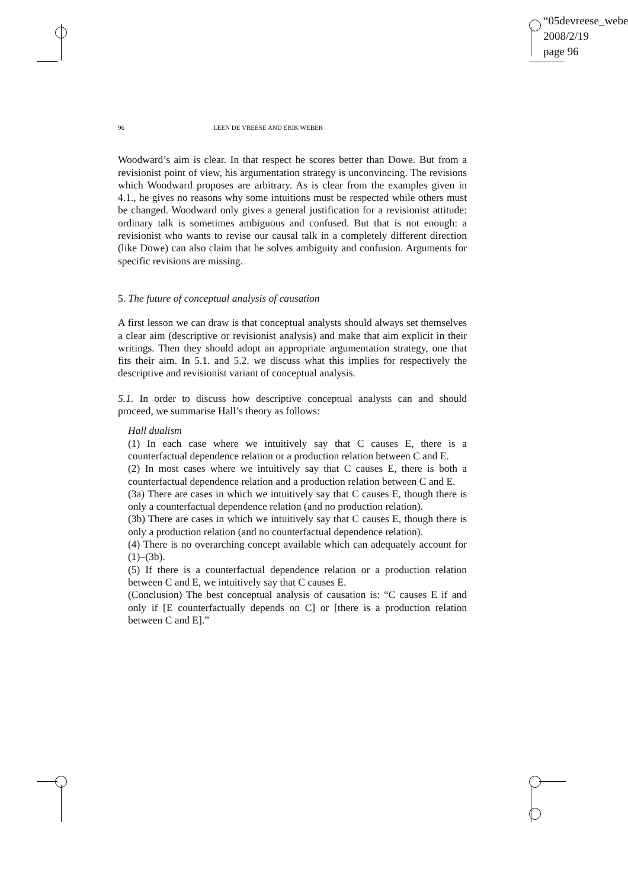“05devreese_webe
2008/2/19
page 96
96 LEEN DE VREESE AND ERIK WEBER
Woodward’s aim is clear. In that respect he scores better than Dowe. But from a revisionist point of view, his argumentation strategy is unconvincing. The revisions which Woodward proposes are arbitrary. As is clear from the examples given in 4.1., he gives no reasons why some intuitions must be respected while others must be changed. Woodward only gives a general justification for a revisionist attitude: ordinary talk is sometimes ambiguous and confused. But that is not enough: a revisionist who wants to revise our causal talk in a completely different direction (like Dowe) can also claim that he solves ambiguity and confusion. Arguments for specific revisions are missing.
5. The future of conceptual analysis of causation
A first lesson we can draw is that conceptual analysts should always set themselves a clear aim (descriptive or revisionist analysis) and make that aim explicit in their writings. Then they should adopt an appropriate argumentation strategy, one that fits their aim. In 5.1. and 5.2. we discuss what this implies for respectively the descriptive and revisionist variant of conceptual analysis.
5.1. In order to discuss how descriptive conceptual analysts can and should proceed, we summarise Hall’s theory as follows:
Hall dualism
(1) In each case where we intuitively say that C causes E, there is a counterfactual dependence relation or a production relation between C and E.
(2) In most cases where we intuitively say that C causes E, there is both a counterfactual dependence relation and a production relation between C and E.
(3a) There are cases in which we intuitively say that C causes E, though there is only a counterfactual dependence relation (and no production relation).
(3b) There are cases in which we intuitively say that C causes E, though there is only a production relation (and no counterfactual dependence relation).
(4) There is no overarching concept available which can adequately account for (1)–(3b).
(5) If there is a counterfactual dependence relation or a production relation between C and E, we intuitively say that C causes E.
(Conclusion) The best conceptual analysis of causation is: “C causes E if and only if [E counterfactually depends on C] or [there is a production relation between C and E].”